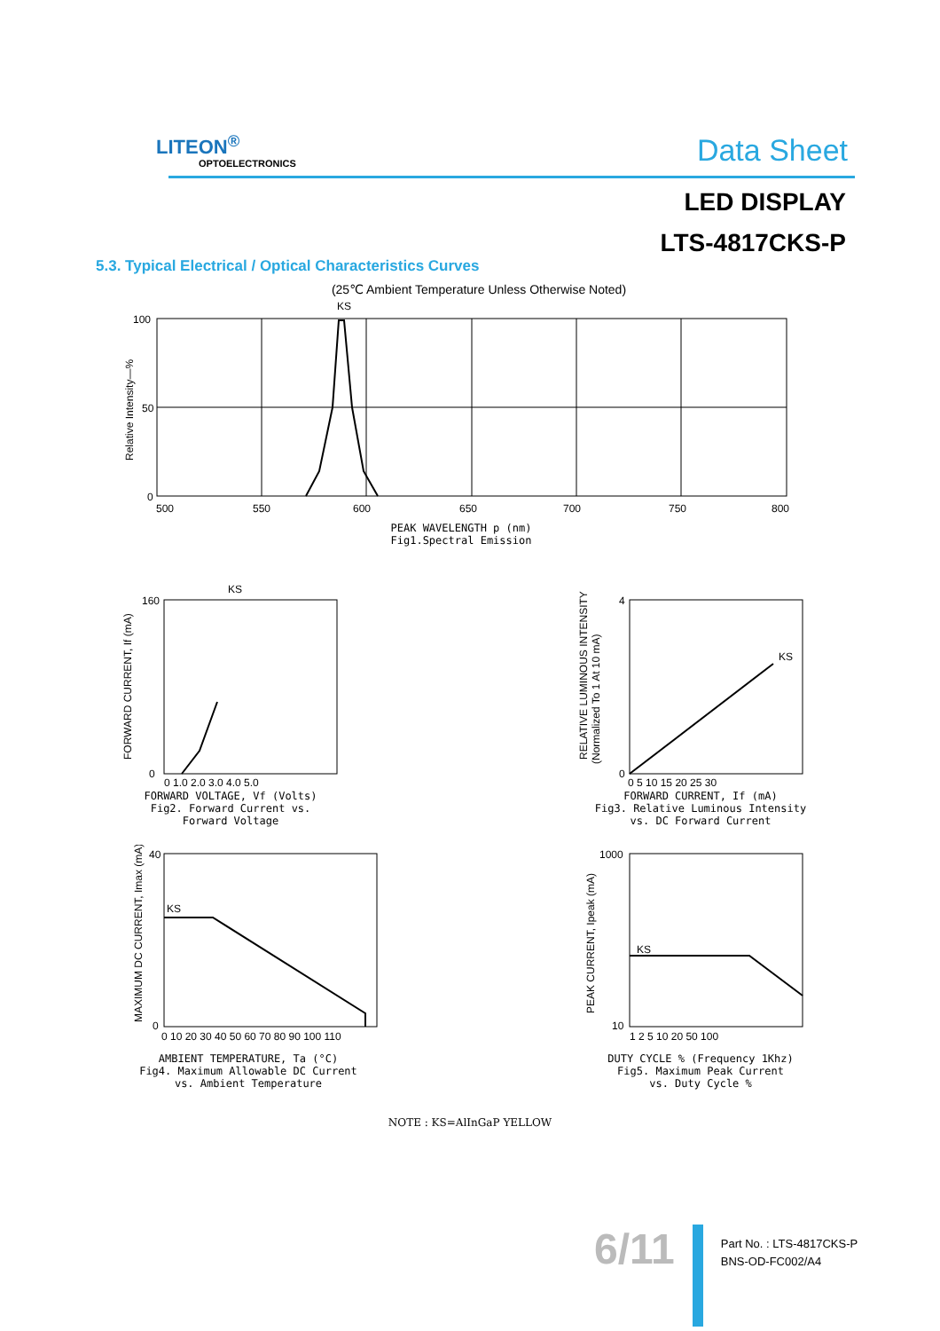LITEON<sup>®</sup>
OPTOELECTRONICS Data Sheet
LED DISPLAY
LTS-4817CKS-P
5.3. Typical Electrical / Optical Characteristics Curves
(25℃ Ambient Temperature Unless Otherwise Noted)
KS
100
50
0
500
550
600
650
700
750
800
Relative Intensity—%
PEAK WAVELENGTH p (nm)
Fig1.Spectral Emission
KS
160
0
0 1.0 2.0 3.0 4.0 5.0
FORWARD CURRENT, If (mA)
FORWARD VOLTAGE, Vf (Volts)
Fig2. Forward Current vs.
Forward Voltage
KS
4
0
0 5 10 15 20 25 30
RELATIVE LUMINOUS INTENSITY
(Normalized To 1 At 10 mA)
FORWARD CURRENT, If (mA)
Fig3. Relative Luminous Intensity
vs. DC Forward Current
KS
40
0
0 10 20 30 40 50 60 70 80 90 100 110
MAXIMUM DC CURRENT, Imax (mA)
AMBIENT TEMPERATURE, Ta (°C)
Fig4. Maximum Allowable DC Current
vs. Ambient Temperature
KS
1000
10
1 2 5 10 20 50 100
PEAK CURRENT, Ipeak (mA)
DUTY CYCLE % (Frequency 1Khz)
Fig5. Maximum Peak Current
vs. Duty Cycle %
NOTE : KS=AlInGaP YELLOW
6/11
Part No. : LTS-4817CKS-P
BNS-OD-FC002/A4